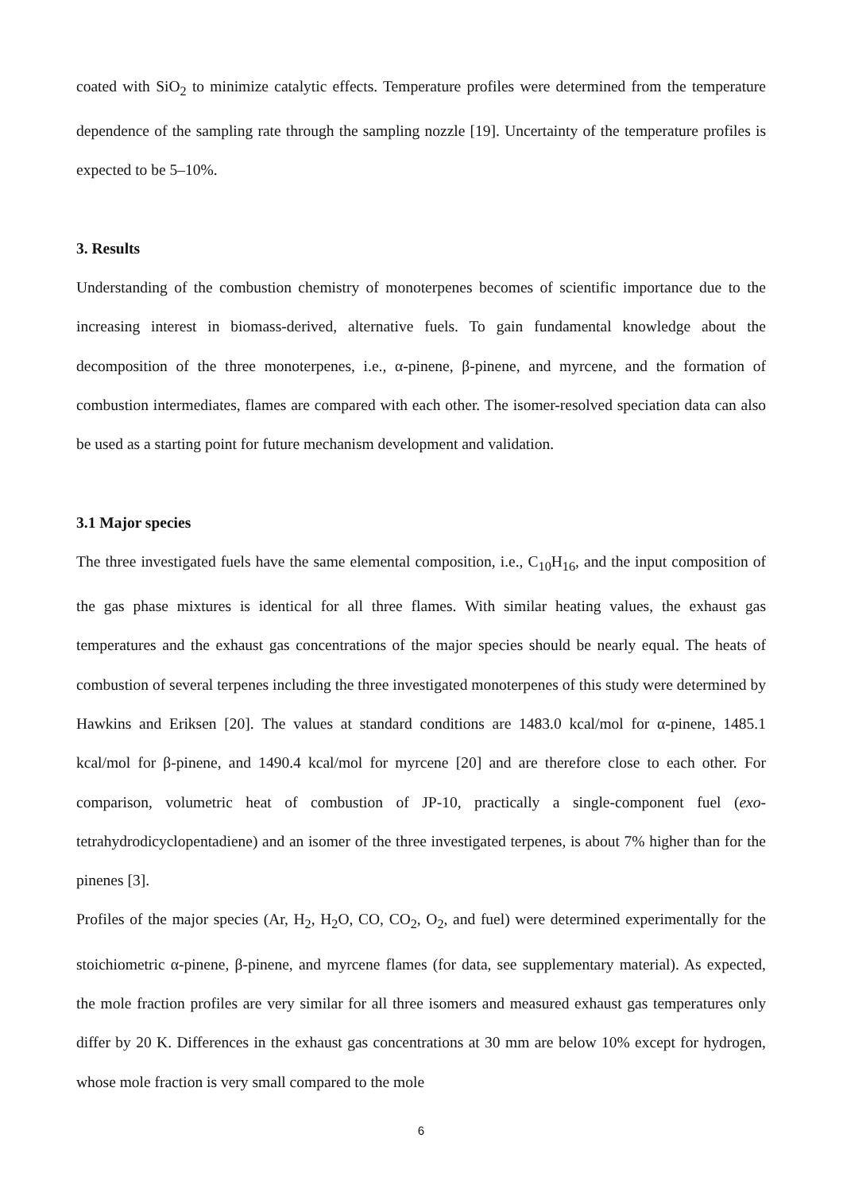coated with SiO<sub>2</sub> to minimize catalytic effects. Temperature profiles were determined from the temperature dependence of the sampling rate through the sampling nozzle [19]. Uncertainty of the temperature profiles is expected to be 5–10%.
3. Results
Understanding of the combustion chemistry of monoterpenes becomes of scientific importance due to the increasing interest in biomass-derived, alternative fuels. To gain fundamental knowledge about the decomposition of the three monoterpenes, i.e., α-pinene, β-pinene, and myrcene, and the formation of combustion intermediates, flames are compared with each other. The isomer-resolved speciation data can also be used as a starting point for future mechanism development and validation.
3.1 Major species
The three investigated fuels have the same elemental composition, i.e., C<sub>10</sub>H<sub>16</sub>, and the input composition of the gas phase mixtures is identical for all three flames. With similar heating values, the exhaust gas temperatures and the exhaust gas concentrations of the major species should be nearly equal. The heats of combustion of several terpenes including the three investigated monoterpenes of this study were determined by Hawkins and Eriksen [20]. The values at standard conditions are 1483.0 kcal/mol for α-pinene, 1485.1 kcal/mol for β-pinene, and 1490.4 kcal/mol for myrcene [20] and are therefore close to each other. For comparison, volumetric heat of combustion of JP-10, practically a single-component fuel (exo-tetrahydrodicyclopentadiene) and an isomer of the three investigated terpenes, is about 7% higher than for the pinenes [3].
Profiles of the major species (Ar, H<sub>2</sub>, H<sub>2</sub>O, CO, CO<sub>2</sub>, O<sub>2</sub>, and fuel) were determined experimentally for the stoichiometric α-pinene, β-pinene, and myrcene flames (for data, see supplementary material). As expected, the mole fraction profiles are very similar for all three isomers and measured exhaust gas temperatures only differ by 20 K. Differences in the exhaust gas concentrations at 30 mm are below 10% except for hydrogen, whose mole fraction is very small compared to the mole
6